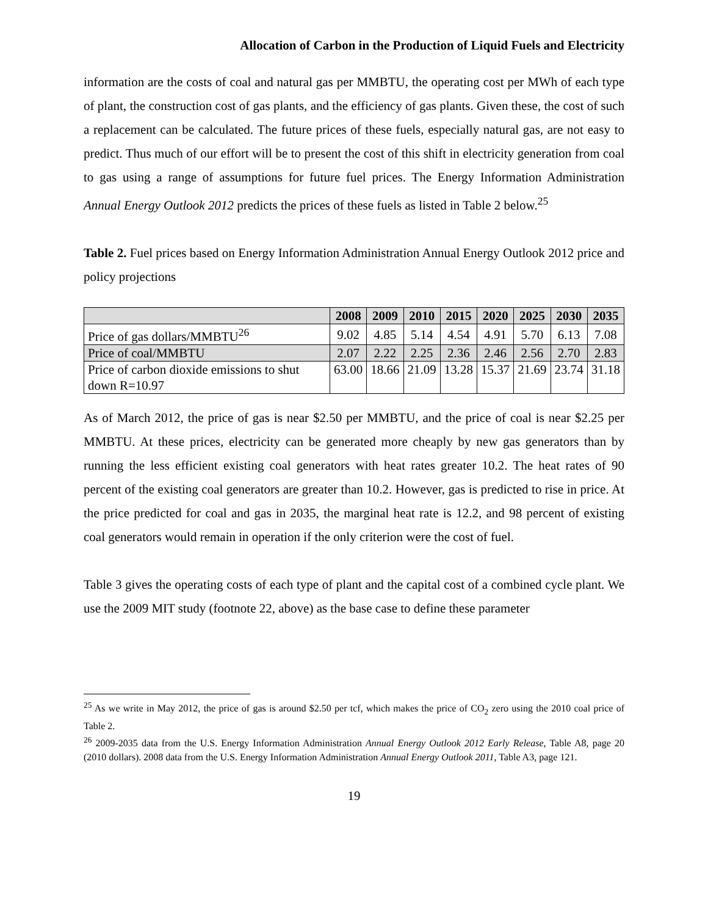Allocation of Carbon in the Production of Liquid Fuels and Electricity
information are the costs of coal and natural gas per MMBTU, the operating cost per MWh of each type of plant, the construction cost of gas plants, and the efficiency of gas plants. Given these, the cost of such a replacement can be calculated. The future prices of these fuels, especially natural gas, are not easy to predict. Thus much of our effort will be to present the cost of this shift in electricity generation from coal to gas using a range of assumptions for future fuel prices. The Energy Information Administration Annual Energy Outlook 2012 predicts the prices of these fuels as listed in Table 2 below.<sup>25</sup>
Table 2. Fuel prices based on Energy Information Administration Annual Energy Outlook 2012 price and policy projections
| | 2008 | 2009 | 2010 | 2015 | 2020 | 2025 | 2030 | 2035 |
| --- | --- | --- | --- | --- | --- | --- | --- | --- |
| Price of gas dollars/MMBTU<sup>26</sup> | 9.02 | 4.85 | 5.14 | 4.54 | 4.91 | 5.70 | 6.13 | 7.08 |
| Price of coal/MMBTU | 2.07 | 2.22 | 2.25 | 2.36 | 2.46 | 2.56 | 2.70 | 2.83 |
| Price of carbon dioxide emissions to shut down R=10.97 | 63.00 | 18.66 | 21.09 | 13.28 | 15.37 | 21.69 | 23.74 | 31.18 |
As of March 2012, the price of gas is near $2.50 per MMBTU, and the price of coal is near $2.25 per MMBTU. At these prices, electricity can be generated more cheaply by new gas generators than by running the less efficient existing coal generators with heat rates greater 10.2. The heat rates of 90 percent of the existing coal generators are greater than 10.2. However, gas is predicted to rise in price. At the price predicted for coal and gas in 2035, the marginal heat rate is 12.2, and 98 percent of existing coal generators would remain in operation if the only criterion were the cost of fuel.
Table 3 gives the operating costs of each type of plant and the capital cost of a combined cycle plant. We use the 2009 MIT study (footnote 22, above) as the base case to define these parameter
<sup>25</sup> As we write in May 2012, the price of gas is around $2.50 per tcf, which makes the price of CO<sub>2</sub> zero using the 2010 coal price of Table 2.
<sup>26</sup> 2009-2035 data from the U.S. Energy Information Administration Annual Energy Outlook 2012 Early Release, Table A8, page 20 (2010 dollars). 2008 data from the U.S. Energy Information Administration Annual Energy Outlook 2011, Table A3, page 121.
19